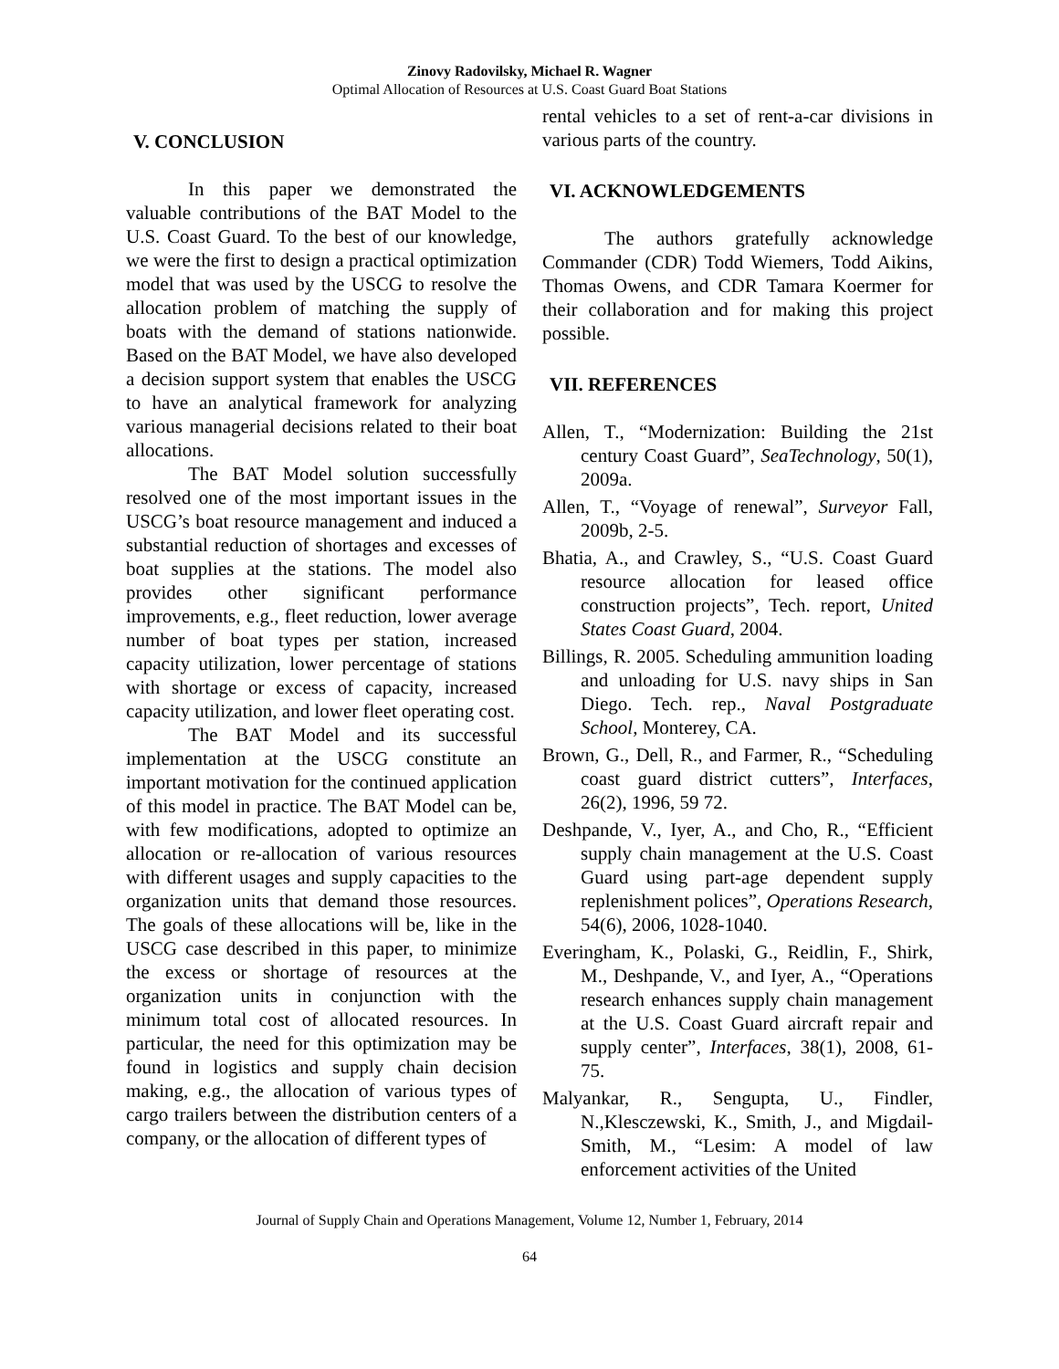Zinovy Radovilsky, Michael R. Wagner
Optimal Allocation of Resources at U.S. Coast Guard Boat Stations
V. CONCLUSION
In this paper we demonstrated the valuable contributions of the BAT Model to the U.S. Coast Guard. To the best of our knowledge, we were the first to design a practical optimization model that was used by the USCG to resolve the allocation problem of matching the supply of boats with the demand of stations nationwide. Based on the BAT Model, we have also developed a decision support system that enables the USCG to have an analytical framework for analyzing various managerial decisions related to their boat allocations.
The BAT Model solution successfully resolved one of the most important issues in the USCG’s boat resource management and induced a substantial reduction of shortages and excesses of boat supplies at the stations. The model also provides other significant performance improvements, e.g., fleet reduction, lower average number of boat types per station, increased capacity utilization, lower percentage of stations with shortage or excess of capacity, increased capacity utilization, and lower fleet operating cost.
The BAT Model and its successful implementation at the USCG constitute an important motivation for the continued application of this model in practice. The BAT Model can be, with few modifications, adopted to optimize an allocation or re-allocation of various resources with different usages and supply capacities to the organization units that demand those resources. The goals of these allocations will be, like in the USCG case described in this paper, to minimize the excess or shortage of resources at the organization units in conjunction with the minimum total cost of allocated resources. In particular, the need for this optimization may be found in logistics and supply chain decision making, e.g., the allocation of various types of cargo trailers between the distribution centers of a company, or the allocation of different types of
rental vehicles to a set of rent-a-car divisions in various parts of the country.
VI. ACKNOWLEDGEMENTS
The authors gratefully acknowledge Commander (CDR) Todd Wiemers, Todd Aikins, Thomas Owens, and CDR Tamara Koermer for their collaboration and for making this project possible.
VII. REFERENCES
Allen, T., “Modernization: Building the 21st century Coast Guard”, SeaTechnology, 50(1), 2009a.
Allen, T., “Voyage of renewal”, Surveyor Fall, 2009b, 2-5.
Bhatia, A., and Crawley, S., “U.S. Coast Guard resource allocation for leased office construction projects”, Tech. report, United States Coast Guard, 2004.
Billings, R. 2005. Scheduling ammunition loading and unloading for U.S. navy ships in San Diego. Tech. rep., Naval Postgraduate School, Monterey, CA.
Brown, G., Dell, R., and Farmer, R., “Scheduling coast guard district cutters”, Interfaces, 26(2), 1996, 59 72.
Deshpande, V., Iyer, A., and Cho, R., “Efficient supply chain management at the U.S. Coast Guard using part-age dependent supply replenishment polices”, Operations Research, 54(6), 2006, 1028-1040.
Everingham, K., Polaski, G., Reidlin, F., Shirk, M., Deshpande, V., and Iyer, A., “Operations research enhances supply chain management at the U.S. Coast Guard aircraft repair and supply center”, Interfaces, 38(1), 2008, 61-75.
Malyankar, R., Sengupta, U., Findler, N.,Klesczewski, K., Smith, J., and Migdail-Smith, M., “Lesim: A model of law enforcement activities of the United
Journal of Supply Chain and Operations Management, Volume 12, Number 1, February, 2014
64